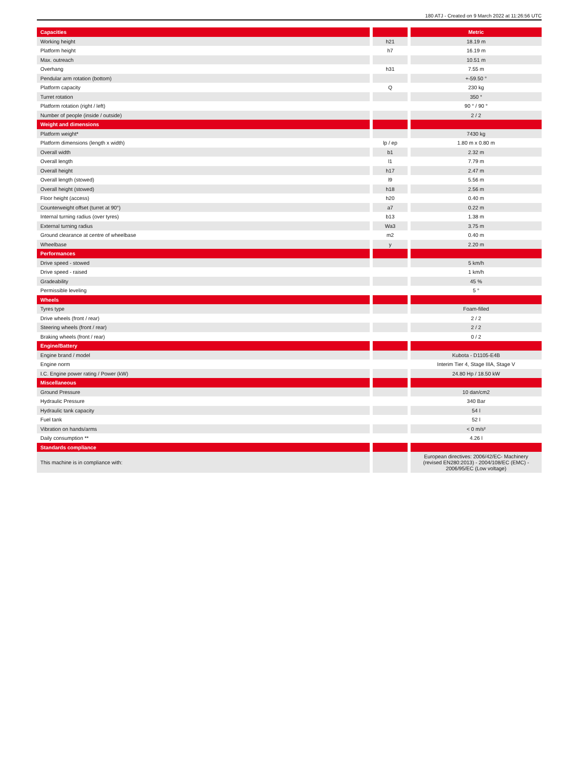180 ATJ - Created on 9 March 2022 at 11:26:56 UTC
| Capacities | | | | Metric |
| --- | --- | --- | --- | --- |
| Working height | | h21 | | 18.19 m |
| Platform height | | h7 | | 16.19 m |
| Max. outreach | | | | 10.51 m |
| Overhang | | h31 | | 7.55 m |
| Pendular arm rotation (bottom) | | | | +-59.50 ° |
| Platform capacity | | Q | | 230 kg |
| Turret rotation | | | | 350 ° |
| Platform rotation (right / left) | | | | 90 ° / 90 ° |
| Number of people (inside / outside) | | | | 2 / 2 |
| Weight and dimensions | | | | |
| Platform weight* | | | | 7430 kg |
| Platform dimensions (length x width) | | lp / ep | | 1.80 m x 0.80 m |
| Overall width | | b1 | | 2.32 m |
| Overall length | | l1 | | 7.79 m |
| Overall height | | h17 | | 2.47 m |
| Overall length (stowed) | | l9 | | 5.56 m |
| Overall height (stowed) | | h18 | | 2.56 m |
| Floor height (access) | | h20 | | 0.40 m |
| Counterweight offset (turret at 90°) | | a7 | | 0.22 m |
| Internal turning radius (over tyres) | | b13 | | 1.38 m |
| External turning radius | | Wa3 | | 3.75 m |
| Ground clearance at centre of wheelbase | | m2 | | 0.40 m |
| Wheelbase | | y | | 2.20 m |
| Performances | | | | |
| Drive speed - stowed | | | | 5 km/h |
| Drive speed - raised | | | | 1 km/h |
| Gradeability | | | | 45 % |
| Permissible leveling | | | | 5 ° |
| Wheels | | | | |
| Tyres type | | | | Foam-filled |
| Drive wheels (front / rear) | | | | 2 / 2 |
| Steering wheels (front / rear) | | | | 2 / 2 |
| Braking wheels (front / rear) | | | | 0 / 2 |
| Engine/Battery | | | | |
| Engine brand / model | | | | Kubota - D1105-E4B |
| Engine norm | | | | Interim Tier 4, Stage IIIA, Stage V |
| I.C. Engine power rating / Power (kW) | | | | 24.80 Hp / 18.50 kW |
| Miscellaneous | | | | |
| Ground Pressure | | | | 10 dan/cm2 |
| Hydraulic Pressure | | | | 340 Bar |
| Hydraulic tank capacity | | | | 54 l |
| Fuel tank | | | | 52 l |
| Vibration on hands/arms | | | | < 0 m/s² |
| Daily consumption ** | | | | 4.26 l |
| Standards compliance | | | | |
| This machine is in compliance with: | | | | European directives: 2006/42/EC- Machinery (revised EN280:2013) - 2004/108/EC (EMC) - 2006/95/EC (Low voltage) |